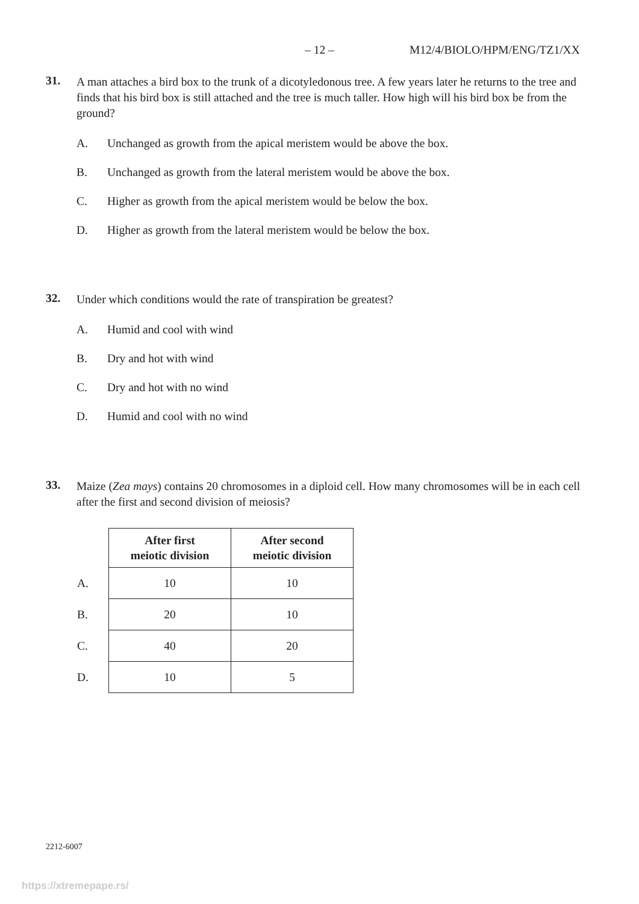– 12 – M12/4/BIOLO/HPM/ENG/TZ1/XX
31.
A man attaches a bird box to the trunk of a dicotyledonous tree. A few years later he returns to the tree and finds that his bird box is still attached and the tree is much taller. How high will his bird box be from the ground?
A. Unchanged as growth from the apical meristem would be above the box.
B. Unchanged as growth from the lateral meristem would be above the box.
C. Higher as growth from the apical meristem would be below the box.
D. Higher as growth from the lateral meristem would be below the box.
32.
Under which conditions would the rate of transpiration be greatest?
A. Humid and cool with wind
B. Dry and hot with wind
C. Dry and hot with no wind
D. Humid and cool with no wind
33.
Maize (Zea mays) contains 20 chromosomes in a diploid cell. How many chromosomes will be in each cell after the first and second division of meiosis?
| | After first meiotic division | After second meiotic division |
| --- | --- | --- |
| A. | 10 | 10 |
| B. | 20 | 10 |
| C. | 40 | 20 |
| D. | 10 | 5 |
2212-6007
https://xtremepape.rs/